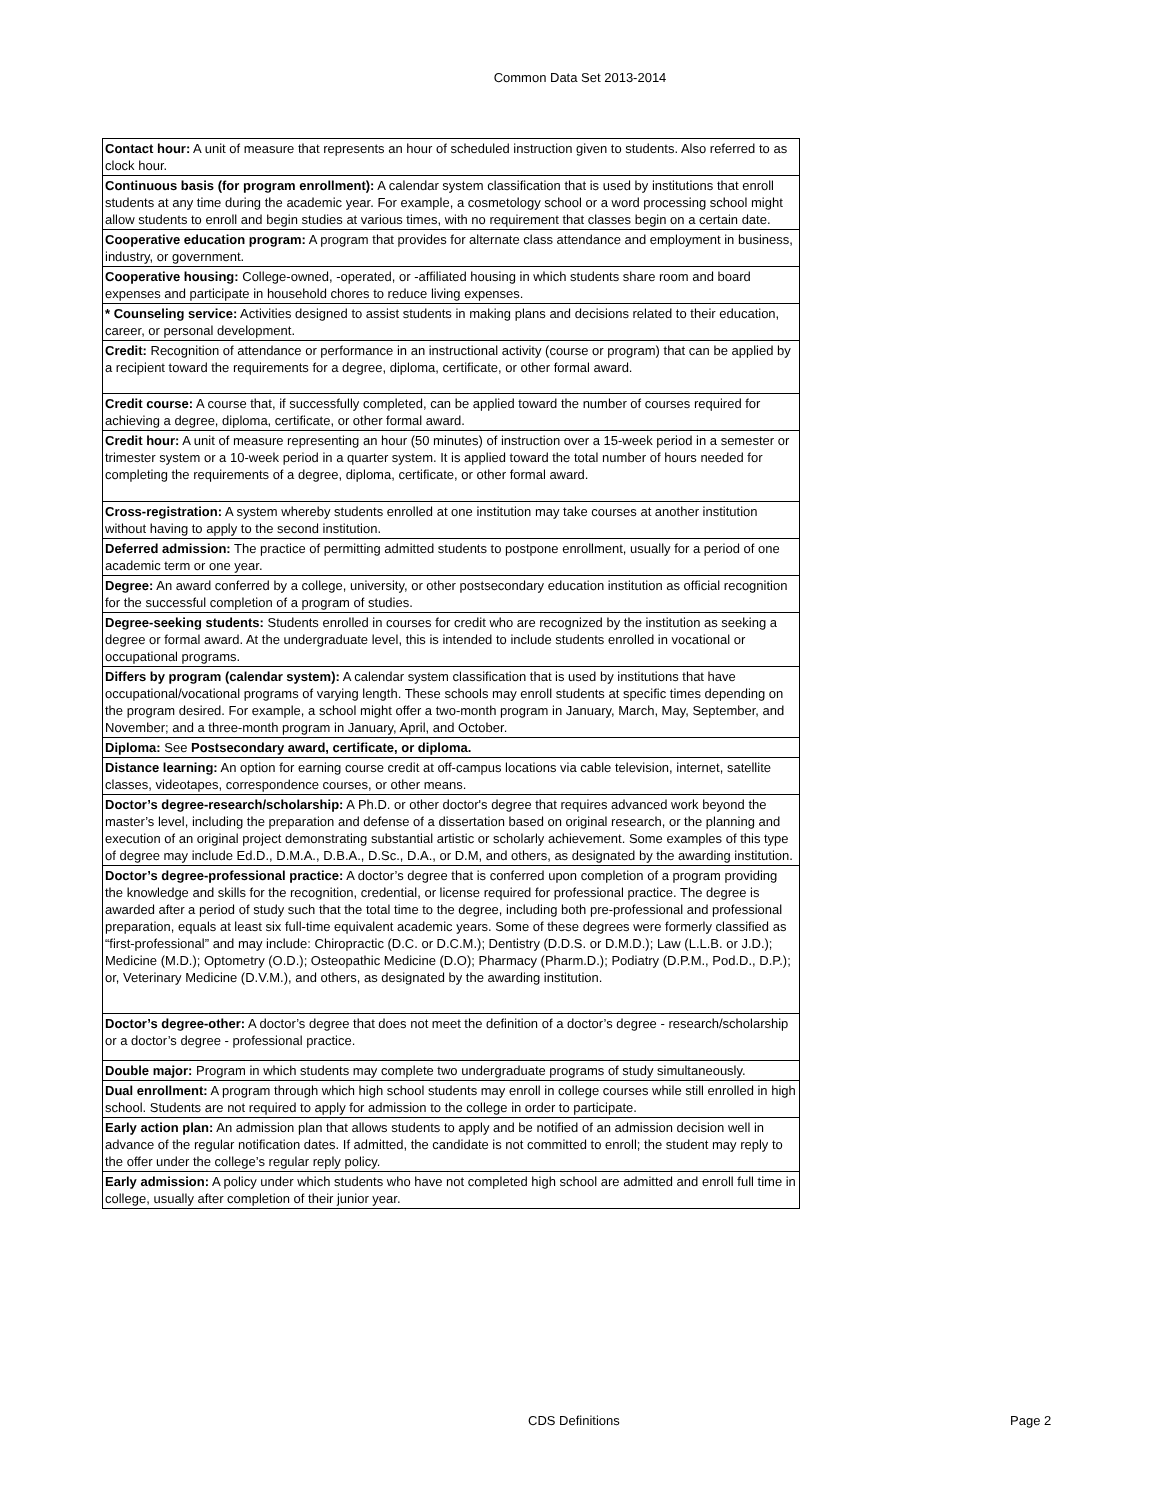Common Data Set 2013-2014
| Contact hour: A unit of measure that represents an hour of scheduled instruction given to students. Also referred to as clock hour. |
| Continuous basis (for program enrollment): A calendar system classification that is used by institutions that enroll students at any time during the academic year. For example, a cosmetology school or a word processing school might allow students to enroll and begin studies at various times, with no requirement that classes begin on a certain date. |
| Cooperative education program: A program that provides for alternate class attendance and employment in business, industry, or government. |
| Cooperative housing: College-owned, -operated, or -affiliated housing in which students share room and board expenses and participate in household chores to reduce living expenses. |
| * Counseling service: Activities designed to assist students in making plans and decisions related to their education, career, or personal development. |
| Credit: Recognition of attendance or performance in an instructional activity (course or program) that can be applied by a recipient toward the requirements for a degree, diploma, certificate, or other formal award. |
| Credit course: A course that, if successfully completed, can be applied toward the number of courses required for achieving a degree, diploma, certificate, or other formal award. |
| Credit hour: A unit of measure representing an hour (50 minutes) of instruction over a 15-week period in a semester or trimester system or a 10-week period in a quarter system. It is applied toward the total number of hours needed for completing the requirements of a degree, diploma, certificate, or other formal award. |
| Cross-registration: A system whereby students enrolled at one institution may take courses at another institution without having to apply to the second institution. |
| Deferred admission: The practice of permitting admitted students to postpone enrollment, usually for a period of one academic term or one year. |
| Degree: An award conferred by a college, university, or other postsecondary education institution as official recognition for the successful completion of a program of studies. |
| Degree-seeking students: Students enrolled in courses for credit who are recognized by the institution as seeking a degree or formal award. At the undergraduate level, this is intended to include students enrolled in vocational or occupational programs. |
| Differs by program (calendar system): A calendar system classification that is used by institutions that have occupational/vocational programs of varying length. These schools may enroll students at specific times depending on the program desired. For example, a school might offer a two-month program in January, March, May, September, and November; and a three-month program in January, April, and October. |
| Diploma: See Postsecondary award, certificate, or diploma. |
| Distance learning: An option for earning course credit at off-campus locations via cable television, internet, satellite classes, videotapes, correspondence courses, or other means. |
| Doctor’s degree-research/scholarship: A Ph.D. or other doctor's degree that requires advanced work beyond the master’s level, including the preparation and defense of a dissertation based on original research, or the planning and execution of an original project demonstrating substantial artistic or scholarly achievement. Some examples of this type of degree may include Ed.D., D.M.A., D.B.A., D.Sc., D.A., or D.M, and others, as designated by the awarding institution. |
| Doctor’s degree-professional practice: A doctor’s degree that is conferred upon completion of a program providing the knowledge and skills for the recognition, credential, or license required for professional practice. The degree is awarded after a period of study such that the total time to the degree, including both pre-professional and professional preparation, equals at least six full-time equivalent academic years. Some of these degrees were formerly classified as “first-professional” and may include: Chiropractic (D.C. or D.C.M.); Dentistry (D.D.S. or D.M.D.); Law (L.L.B. or J.D.); Medicine (M.D.); Optometry (O.D.); Osteopathic Medicine (D.O); Pharmacy (Pharm.D.); Podiatry (D.P.M., Pod.D., D.P.); or, Veterinary Medicine (D.V.M.), and others, as designated by the awarding institution. |
| Doctor’s degree-other: A doctor’s degree that does not meet the definition of a doctor’s degree - research/scholarship or a doctor’s degree - professional practice. |
| Double major: Program in which students may complete two undergraduate programs of study simultaneously. |
| Dual enrollment: A program through which high school students may enroll in college courses while still enrolled in high school. Students are not required to apply for admission to the college in order to participate. |
| Early action plan: An admission plan that allows students to apply and be notified of an admission decision well in advance of the regular notification dates. If admitted, the candidate is not committed to enroll; the student may reply to the offer under the college’s regular reply policy. |
| Early admission: A policy under which students who have not completed high school are admitted and enroll full time in college, usually after completion of their junior year. |
CDS Definitions Page 2